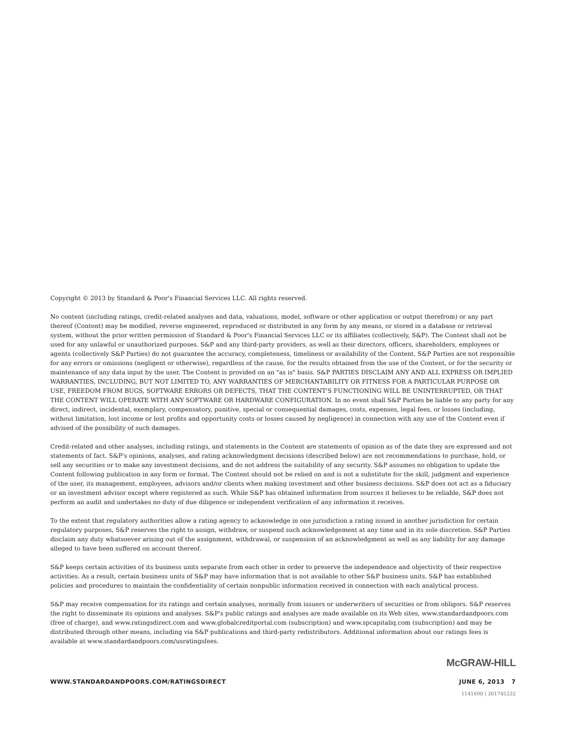Copyright © 2013 by Standard & Poor's Financial Services LLC. All rights reserved.
No content (including ratings, credit-related analyses and data, valuations, model, software or other application or output therefrom) or any part thereof (Content) may be modified, reverse engineered, reproduced or distributed in any form by any means, or stored in a database or retrieval system, without the prior written permission of Standard & Poor's Financial Services LLC or its affiliates (collectively, S&P). The Content shall not be used for any unlawful or unauthorized purposes. S&P and any third-party providers, as well as their directors, officers, shareholders, employees or agents (collectively S&P Parties) do not guarantee the accuracy, completeness, timeliness or availability of the Content. S&P Parties are not responsible for any errors or omissions (negligent or otherwise), regardless of the cause, for the results obtained from the use of the Content, or for the security or maintenance of any data input by the user. The Content is provided on an "as is" basis. S&P PARTIES DISCLAIM ANY AND ALL EXPRESS OR IMPLIED WARRANTIES, INCLUDING, BUT NOT LIMITED TO, ANY WARRANTIES OF MERCHANTABILITY OR FITNESS FOR A PARTICULAR PURPOSE OR USE, FREEDOM FROM BUGS, SOFTWARE ERRORS OR DEFECTS, THAT THE CONTENT'S FUNCTIONING WILL BE UNINTERRUPTED, OR THAT THE CONTENT WILL OPERATE WITH ANY SOFTWARE OR HARDWARE CONFIGURATION. In no event shall S&P Parties be liable to any party for any direct, indirect, incidental, exemplary, compensatory, punitive, special or consequential damages, costs, expenses, legal fees, or losses (including, without limitation, lost income or lost profits and opportunity costs or losses caused by negligence) in connection with any use of the Content even if advised of the possibility of such damages.
Credit-related and other analyses, including ratings, and statements in the Content are statements of opinion as of the date they are expressed and not statements of fact. S&P's opinions, analyses, and rating acknowledgment decisions (described below) are not recommendations to purchase, hold, or sell any securities or to make any investment decisions, and do not address the suitability of any security. S&P assumes no obligation to update the Content following publication in any form or format. The Content should not be relied on and is not a substitute for the skill, judgment and experience of the user, its management, employees, advisors and/or clients when making investment and other business decisions. S&P does not act as a fiduciary or an investment advisor except where registered as such. While S&P has obtained information from sources it believes to be reliable, S&P does not perform an audit and undertakes no duty of due diligence or independent verification of any information it receives.
To the extent that regulatory authorities allow a rating agency to acknowledge in one jurisdiction a rating issued in another jurisdiction for certain regulatory purposes, S&P reserves the right to assign, withdraw, or suspend such acknowledgement at any time and in its sole discretion. S&P Parties disclaim any duty whatsoever arising out of the assignment, withdrawal, or suspension of an acknowledgment as well as any liability for any damage alleged to have been suffered on account thereof.
S&P keeps certain activities of its business units separate from each other in order to preserve the independence and objectivity of their respective activities. As a result, certain business units of S&P may have information that is not available to other S&P business units. S&P has established policies and procedures to maintain the confidentiality of certain nonpublic information received in connection with each analytical process.
S&P may receive compensation for its ratings and certain analyses, normally from issuers or underwriters of securities or from obligors. S&P reserves the right to disseminate its opinions and analyses. S&P's public ratings and analyses are made available on its Web sites, www.standardandpoors.com (free of charge), and www.ratingsdirect.com and www.globalcreditportal.com (subscription) and www.spcapitaliq.com (subscription) and may be distributed through other means, including via S&P publications and third-party redistributors. Additional information about our ratings fees is available at www.standardandpoors.com/usratingsfees.
McGRAW-HILL
WWW.STANDARDANDPOORS.COM/RATINGSDIRECT JUNE 6, 2013 7
1141690 | 301745232